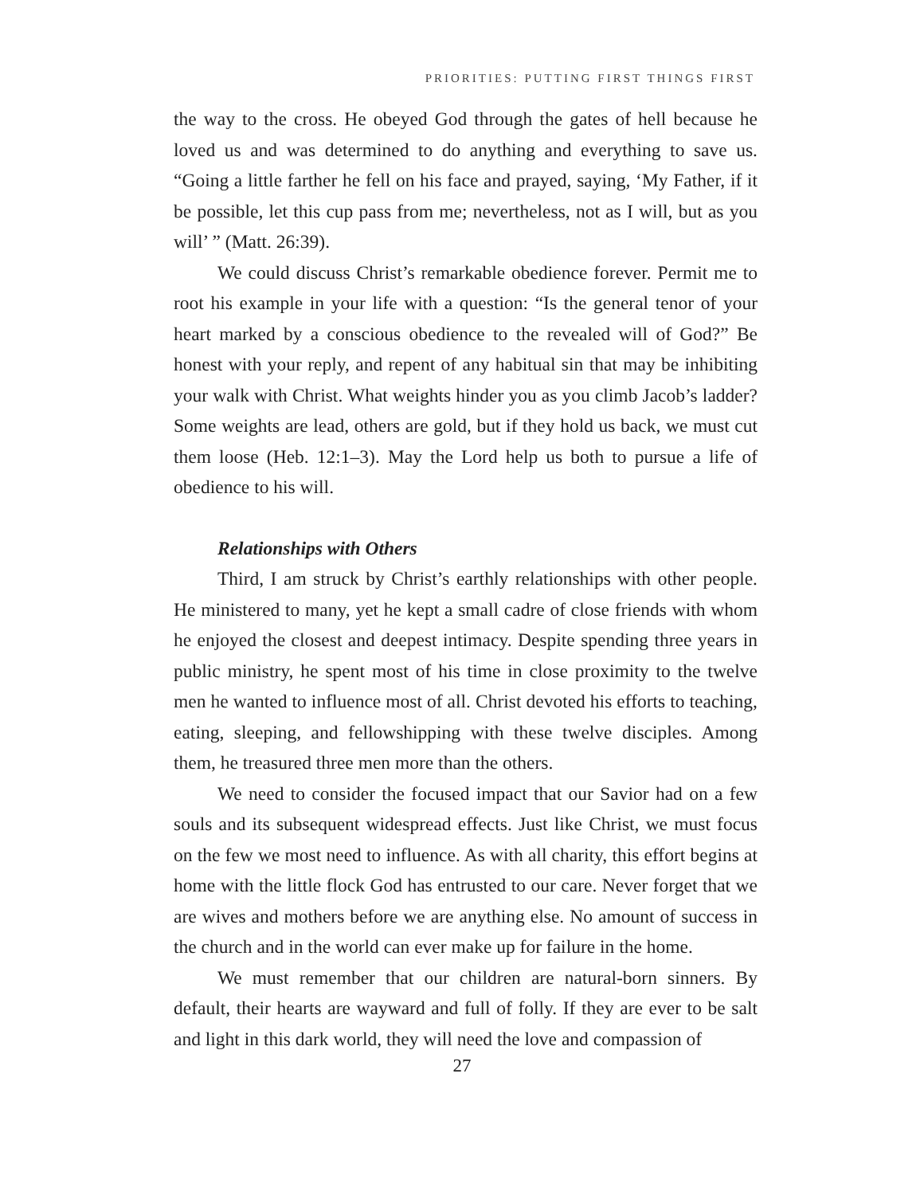PRIORITIES: PUTTING FIRST THINGS FIRST
the way to the cross. He obeyed God through the gates of hell because he loved us and was determined to do anything and everything to save us. “Going a little farther he fell on his face and prayed, saying, ‘My Father, if it be possible, let this cup pass from me; nevertheless, not as I will, but as you will’ ” (Matt. 26:39).
We could discuss Christ’s remarkable obedience forever. Permit me to root his example in your life with a question: “Is the general tenor of your heart marked by a conscious obedience to the revealed will of God?” Be honest with your reply, and repent of any habitual sin that may be inhibiting your walk with Christ. What weights hinder you as you climb Jacob’s ladder? Some weights are lead, others are gold, but if they hold us back, we must cut them loose (Heb. 12:1–3). May the Lord help us both to pursue a life of obedience to his will.
Relationships with Others
Third, I am struck by Christ’s earthly relationships with other people. He ministered to many, yet he kept a small cadre of close friends with whom he enjoyed the closest and deepest intimacy. Despite spending three years in public ministry, he spent most of his time in close proximity to the twelve men he wanted to influence most of all. Christ devoted his efforts to teaching, eating, sleeping, and fellowshipping with these twelve disciples. Among them, he treasured three men more than the others.
We need to consider the focused impact that our Savior had on a few souls and its subsequent widespread effects. Just like Christ, we must focus on the few we most need to influence. As with all charity, this effort begins at home with the little flock God has entrusted to our care. Never forget that we are wives and mothers before we are anything else. No amount of success in the church and in the world can ever make up for failure in the home.
We must remember that our children are natural-born sinners. By default, their hearts are wayward and full of folly. If they are ever to be salt and light in this dark world, they will need the love and compassion of
27